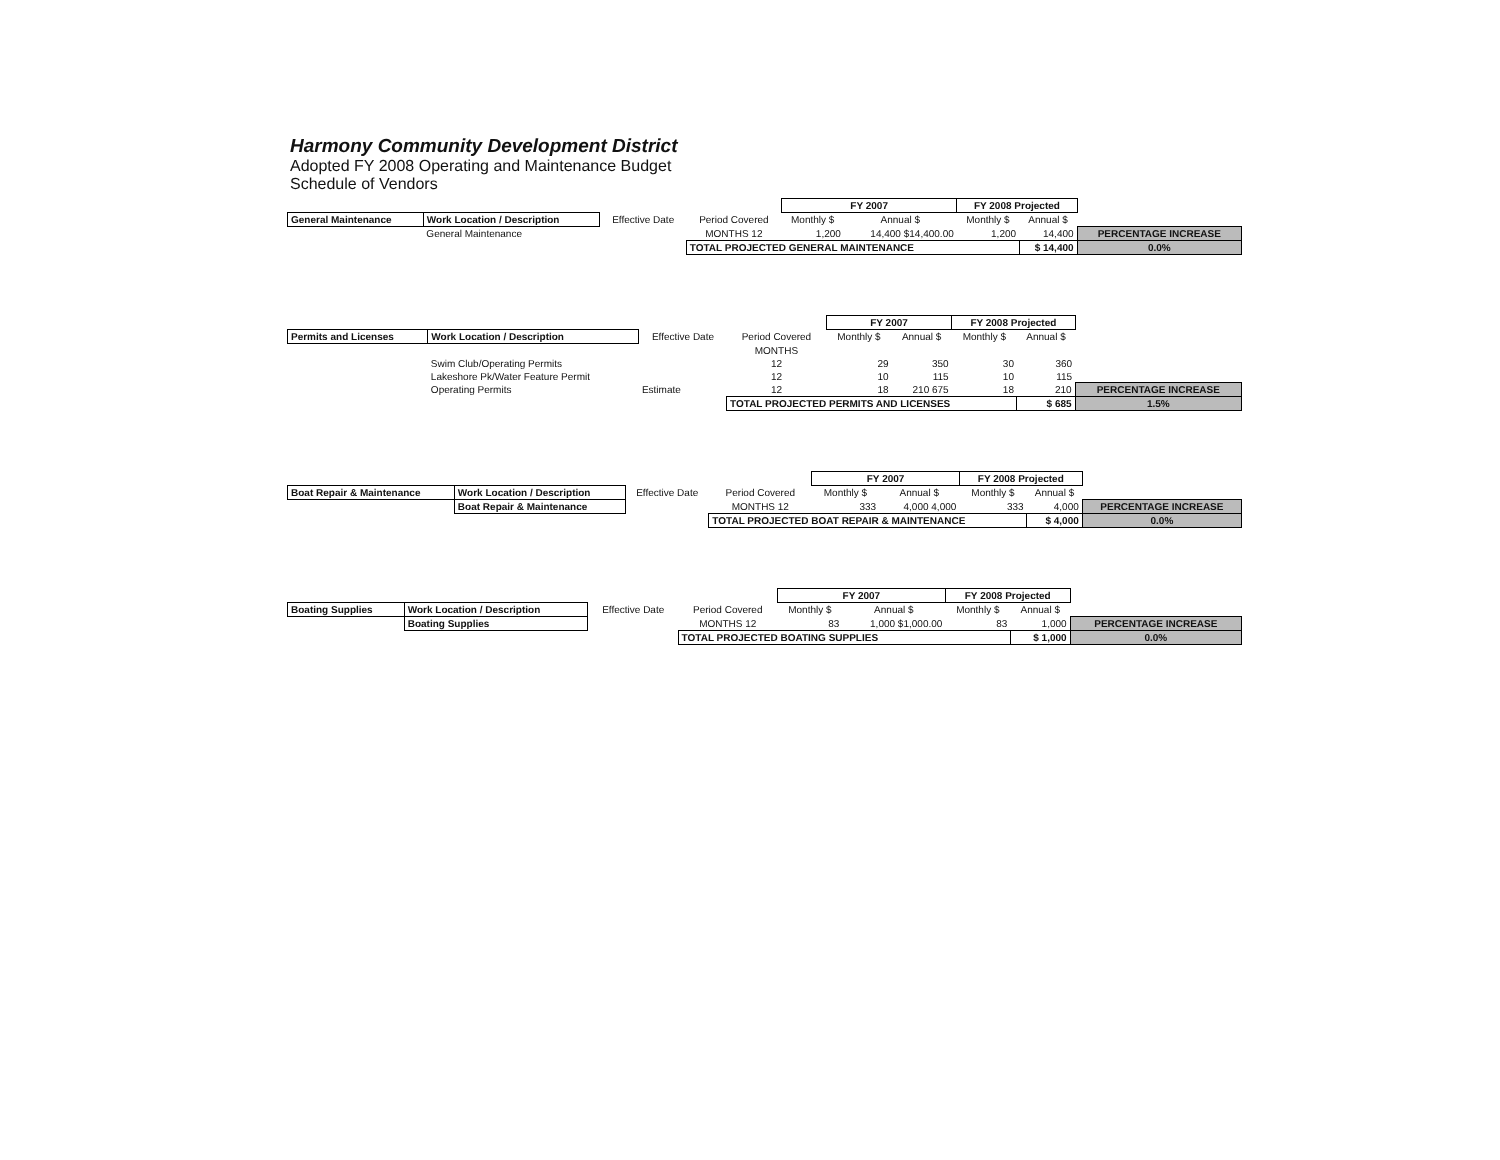Harmony Community Development District
Adopted FY 2008 Operating and Maintenance Budget
Schedule of Vendors
| | | | | FY 2007 | | FY 2008 Projected | | |
| General Maintenance | Work Location / Description | Effective Date | Period Covered | Monthly $ | Annual $ | Monthly $ | Annual $ | |
| | General Maintenance | | MONTHS 12 | 1,200 | 14,400 $14,400.00 | 1,200 | 14,400 | PERCENTAGE INCREASE |
| | | | TOTAL PROJECTED GENERAL MAINTENANCE | | | | $ 14,400 | 0.0% |
| | | | | FY 2007 | | FY 2008 Projected | | |
| Permits and Licenses | Work Location / Description | Effective Date | Period Covered | Monthly $ | Annual $ | Monthly $ | Annual $ | |
| | | | MONTHS | | | | | |
| | Swim Club/Operating Permits | | 12 | 29 | 350 | 30 | 360 | |
| | Lakeshore Pk/Water Feature Permit | | 12 | 10 | 115 | 10 | 115 | |
| | Operating Permits | Estimate | 12 | 18 | 210 675 | 18 | 210 | PERCENTAGE INCREASE |
| | | | TOTAL PROJECTED PERMITS AND LICENSES | | | | $ 685 | 1.5% |
| | | | | FY 2007 | | FY 2008 Projected | | |
| Boat Repair & Maintenance | Work Location / Description | Effective Date | Period Covered | Monthly $ | Annual $ | Monthly $ | Annual $ | |
| | Boat Repair & Maintenance | | MONTHS 12 | 333 | 4,000 4,000 | 333 | 4,000 | PERCENTAGE INCREASE |
| | | | TOTAL PROJECTED BOAT REPAIR & MAINTENANCE | | | | $ 4,000 | 0.0% |
| | | | | FY 2007 | | FY 2008 Projected | | |
| Boating Supplies | Work Location / Description | Effective Date | Period Covered | Monthly $ | Annual $ | Monthly $ | Annual $ | |
| | Boating Supplies | | MONTHS 12 | 83 | 1,000 $1,000.00 | 83 | 1,000 | PERCENTAGE INCREASE |
| | | | TOTAL PROJECTED BOATING SUPPLIES | | | | $ 1,000 | 0.0% |